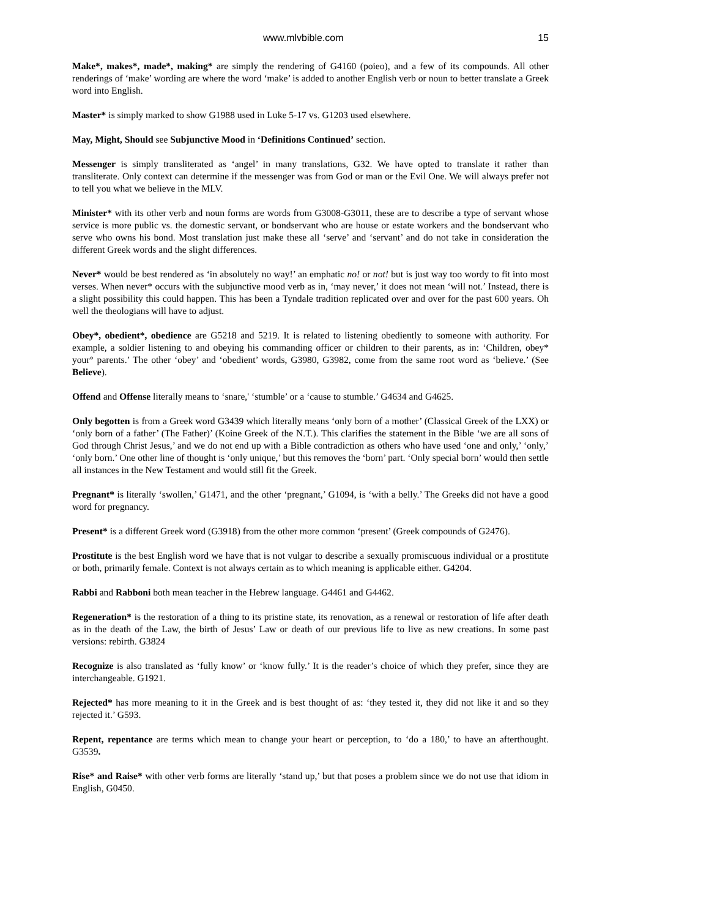www.mlvbible.com 15
Make*, makes*, made*, making* are simply the rendering of G4160 (poieo), and a few of its compounds. All other renderings of ‘make’ wording are where the word ‘make’ is added to another English verb or noun to better translate a Greek word into English.
Master* is simply marked to show G1988 used in Luke 5-17 vs. G1203 used elsewhere.
May, Might, Should see Subjunctive Mood in ‘Definitions Continued’ section.
Messenger is simply transliterated as ‘angel’ in many translations, G32. We have opted to translate it rather than transliterate. Only context can determine if the messenger was from God or man or the Evil One. We will always prefer not to tell you what we believe in the MLV.
Minister* with its other verb and noun forms are words from G3008-G3011, these are to describe a type of servant whose service is more public vs. the domestic servant, or bondservant who are house or estate workers and the bondservant who serve who owns his bond. Most translation just make these all ‘serve’ and ‘servant’ and do not take in consideration the different Greek words and the slight differences.
Never* would be best rendered as ‘in absolutely no way!’ an emphatic no! or not! but is just way too wordy to fit into most verses. When never* occurs with the subjunctive mood verb as in, ‘may never,’ it does not mean ‘will not.’ Instead, there is a slight possibility this could happen. This has been a Tyndale tradition replicated over and over for the past 600 years. Oh well the theologians will have to adjust.
Obey*, obedient*, obedience are G5218 and 5219. It is related to listening obediently to someone with authority. For example, a soldier listening to and obeying his commanding officer or children to their parents, as in: ‘Children, obey* your° parents.’ The other ‘obey’ and ‘obedient’ words, G3980, G3982, come from the same root word as ‘believe.’ (See Believe).
Offend and Offense literally means to ‘snare,' ‘stumble’ or a ‘cause to stumble.’ G4634 and G4625.
Only begotten is from a Greek word G3439 which literally means ‘only born of a mother’ (Classical Greek of the LXX) or ‘only born of a father’ (The Father)’ (Koine Greek of the N.T.). This clarifies the statement in the Bible ‘we are all sons of God through Christ Jesus,’ and we do not end up with a Bible contradiction as others who have used ‘one and only,’ ‘only,’ ‘only born.’ One other line of thought is ‘only unique,’ but this removes the ‘born’ part. ‘Only special born’ would then settle all instances in the New Testament and would still fit the Greek.
Pregnant* is literally ‘swollen,’ G1471, and the other ‘pregnant,’ G1094, is ‘with a belly.’ The Greeks did not have a good word for pregnancy.
Present* is a different Greek word (G3918) from the other more common ‘present’ (Greek compounds of G2476).
Prostitute is the best English word we have that is not vulgar to describe a sexually promiscuous individual or a prostitute or both, primarily female. Context is not always certain as to which meaning is applicable either. G4204.
Rabbi and Rabboni both mean teacher in the Hebrew language. G4461 and G4462.
Regeneration* is the restoration of a thing to its pristine state, its renovation, as a renewal or restoration of life after death as in the death of the Law, the birth of Jesus’ Law or death of our previous life to live as new creations. In some past versions: rebirth. G3824
Recognize is also translated as ‘fully know’ or ‘know fully.’ It is the reader’s choice of which they prefer, since they are interchangeable. G1921.
Rejected* has more meaning to it in the Greek and is best thought of as: ‘they tested it, they did not like it and so they rejected it.’ G593.
Repent, repentance are terms which mean to change your heart or perception, to ‘do a 180,’ to have an afterthought. G3539.
Rise* and Raise* with other verb forms are literally ‘stand up,’ but that poses a problem since we do not use that idiom in English, G0450.